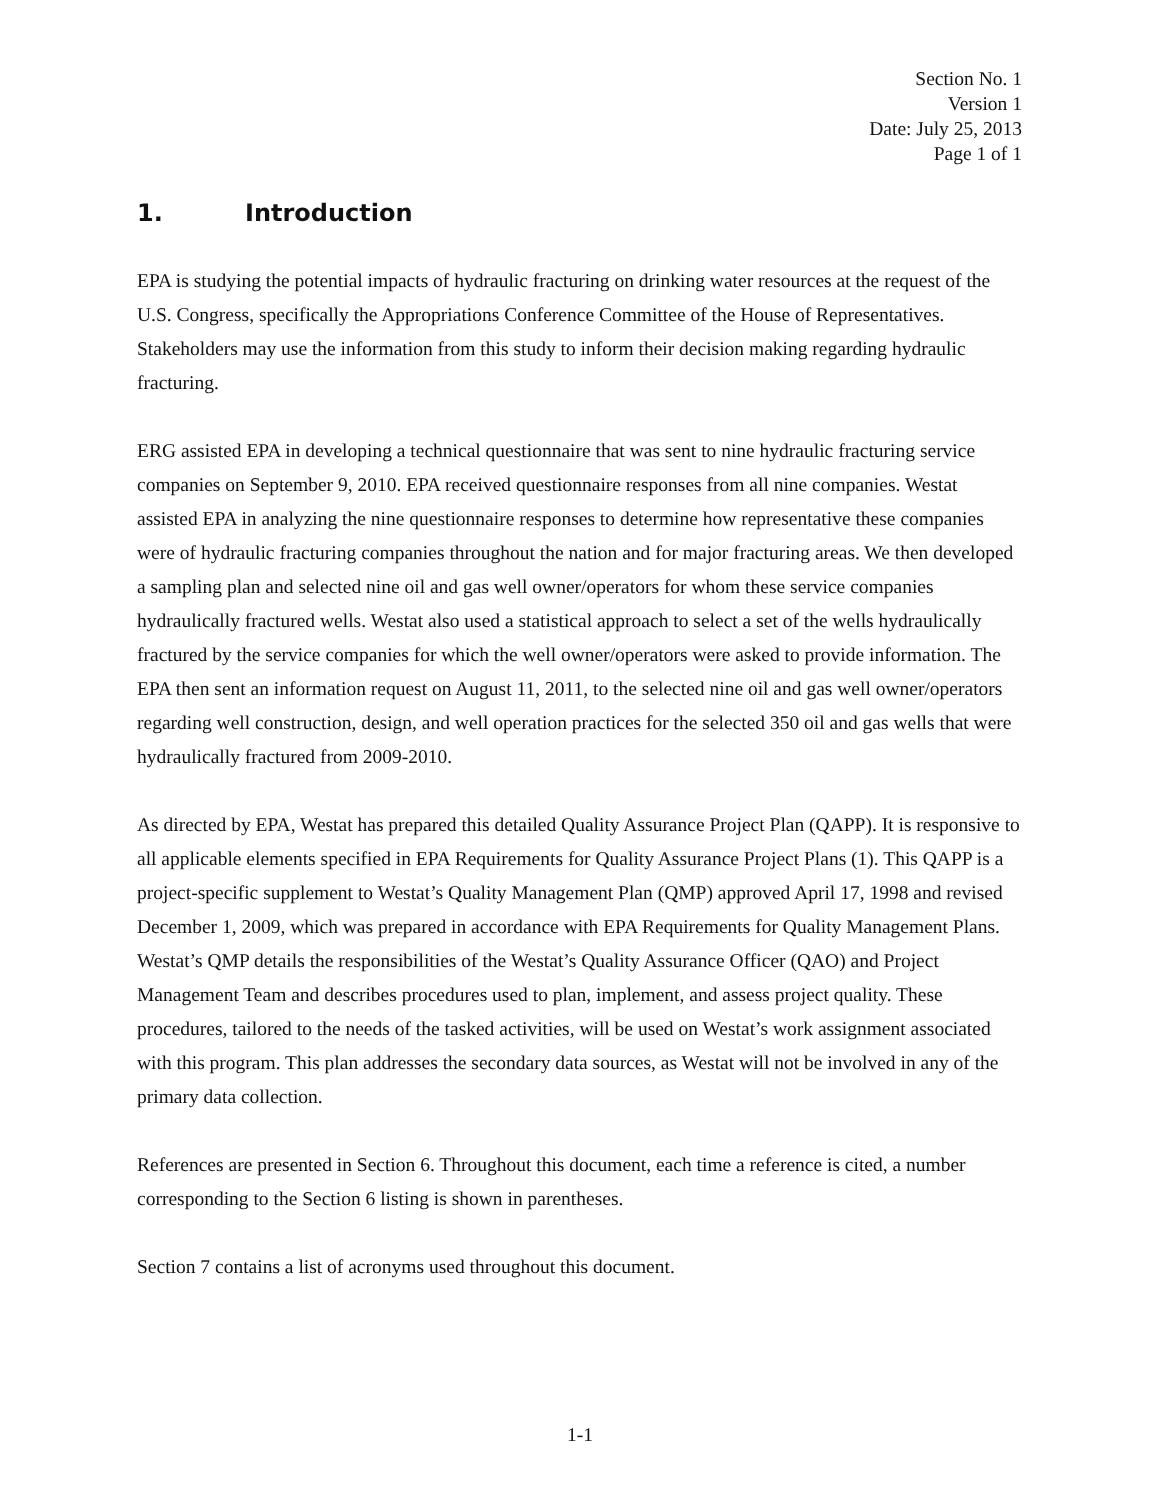Section No. 1
Version 1
Date: July 25, 2013
Page 1 of 1
1. Introduction
EPA is studying the potential impacts of hydraulic fracturing on drinking water resources at the request of the U.S. Congress, specifically the Appropriations Conference Committee of the House of Representatives. Stakeholders may use the information from this study to inform their decision making regarding hydraulic fracturing.
ERG assisted EPA in developing a technical questionnaire that was sent to nine hydraulic fracturing service companies on September 9, 2010. EPA received questionnaire responses from all nine companies. Westat assisted EPA in analyzing the nine questionnaire responses to determine how representative these companies were of hydraulic fracturing companies throughout the nation and for major fracturing areas. We then developed a sampling plan and selected nine oil and gas well owner/operators for whom these service companies hydraulically fractured wells. Westat also used a statistical approach to select a set of the wells hydraulically fractured by the service companies for which the well owner/operators were asked to provide information. The EPA then sent an information request on August 11, 2011, to the selected nine oil and gas well owner/operators regarding well construction, design, and well operation practices for the selected 350 oil and gas wells that were hydraulically fractured from 2009-2010.
As directed by EPA, Westat has prepared this detailed Quality Assurance Project Plan (QAPP). It is responsive to all applicable elements specified in EPA Requirements for Quality Assurance Project Plans (1). This QAPP is a project-specific supplement to Westat’s Quality Management Plan (QMP) approved April 17, 1998 and revised December 1, 2009, which was prepared in accordance with EPA Requirements for Quality Management Plans. Westat’s QMP details the responsibilities of the Westat’s Quality Assurance Officer (QAO) and Project Management Team and describes procedures used to plan, implement, and assess project quality. These procedures, tailored to the needs of the tasked activities, will be used on Westat’s work assignment associated with this program. This plan addresses the secondary data sources, as Westat will not be involved in any of the primary data collection.
References are presented in Section 6. Throughout this document, each time a reference is cited, a number corresponding to the Section 6 listing is shown in parentheses.
Section 7 contains a list of acronyms used throughout this document.
1-1